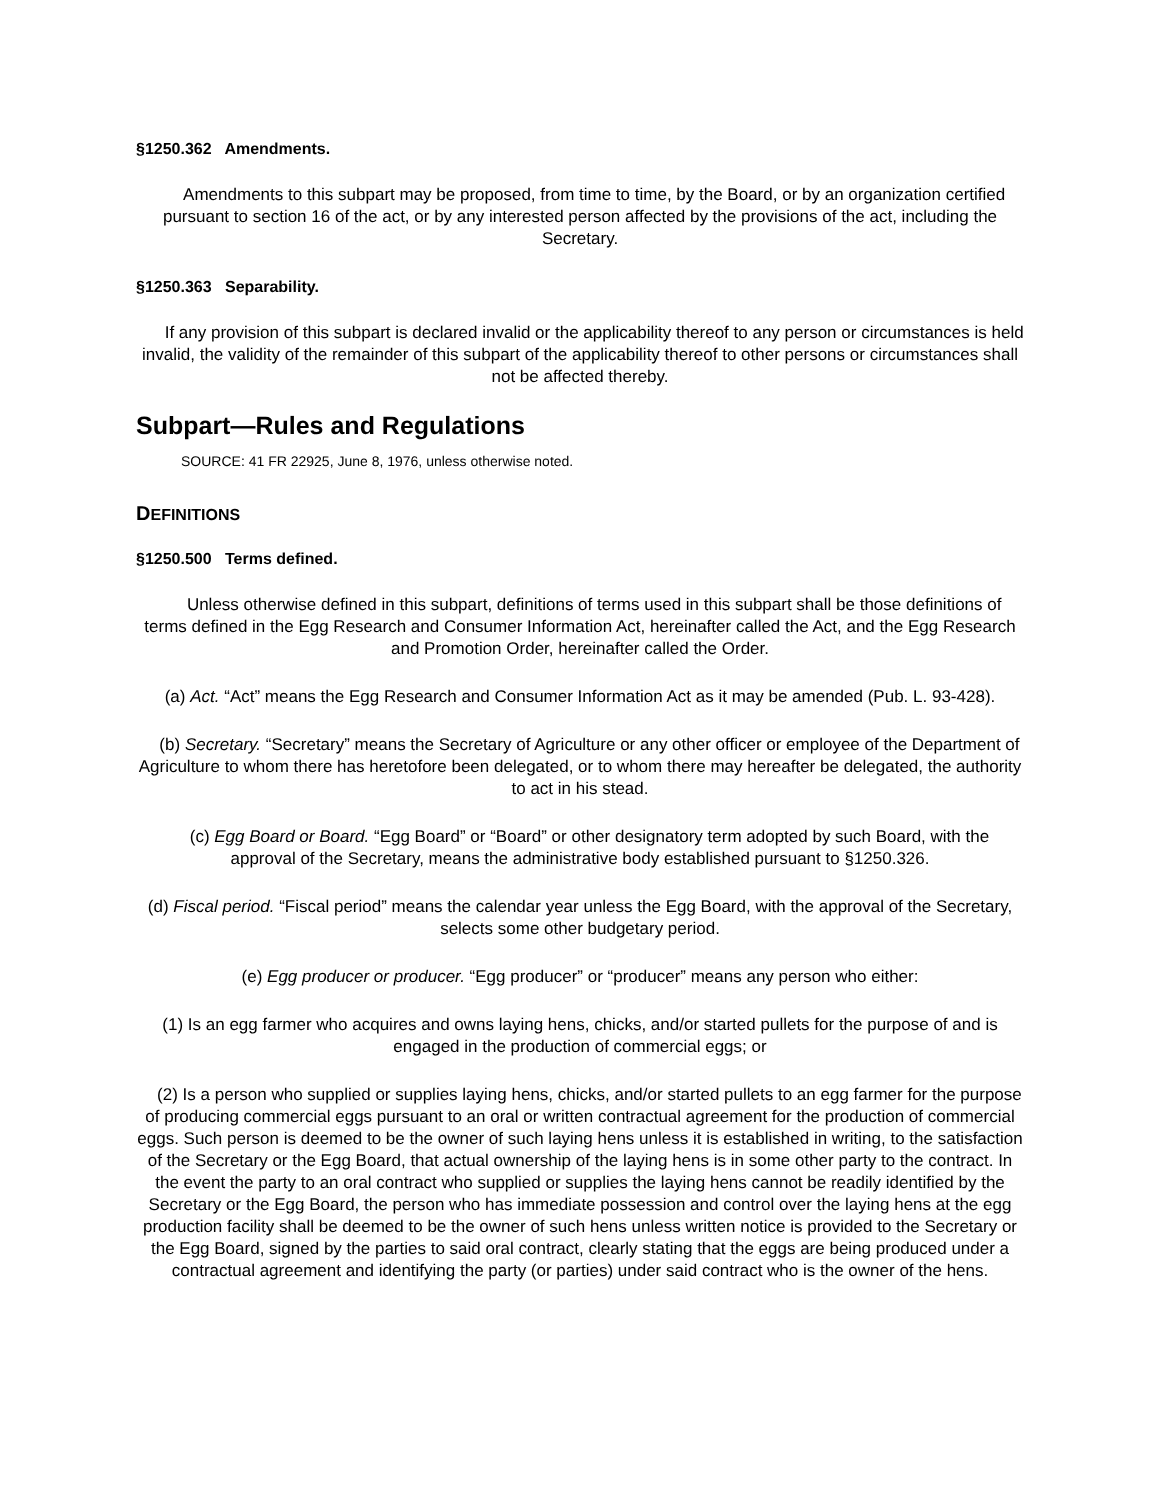§1250.362 Amendments.
Amendments to this subpart may be proposed, from time to time, by the Board, or by an organization certified pursuant to section 16 of the act, or by any interested person affected by the provisions of the act, including the Secretary.
§1250.363 Separability.
If any provision of this subpart is declared invalid or the applicability thereof to any person or circumstances is held invalid, the validity of the remainder of this subpart of the applicability thereof to other persons or circumstances shall not be affected thereby.
Subpart—Rules and Regulations
SOURCE: 41 FR 22925, June 8, 1976, unless otherwise noted.
DEFINITIONS
§1250.500 Terms defined.
Unless otherwise defined in this subpart, definitions of terms used in this subpart shall be those definitions of terms defined in the Egg Research and Consumer Information Act, hereinafter called the Act, and the Egg Research and Promotion Order, hereinafter called the Order.
(a) Act. “Act” means the Egg Research and Consumer Information Act as it may be amended (Pub. L. 93-428).
(b) Secretary. “Secretary” means the Secretary of Agriculture or any other officer or employee of the Department of Agriculture to whom there has heretofore been delegated, or to whom there may hereafter be delegated, the authority to act in his stead.
(c) Egg Board or Board. “Egg Board” or “Board” or other designatory term adopted by such Board, with the approval of the Secretary, means the administrative body established pursuant to §1250.326.
(d) Fiscal period. “Fiscal period” means the calendar year unless the Egg Board, with the approval of the Secretary, selects some other budgetary period.
(e) Egg producer or producer. “Egg producer” or “producer” means any person who either:
(1) Is an egg farmer who acquires and owns laying hens, chicks, and/or started pullets for the purpose of and is engaged in the production of commercial eggs; or
(2) Is a person who supplied or supplies laying hens, chicks, and/or started pullets to an egg farmer for the purpose of producing commercial eggs pursuant to an oral or written contractual agreement for the production of commercial eggs. Such person is deemed to be the owner of such laying hens unless it is established in writing, to the satisfaction of the Secretary or the Egg Board, that actual ownership of the laying hens is in some other party to the contract. In the event the party to an oral contract who supplied or supplies the laying hens cannot be readily identified by the Secretary or the Egg Board, the person who has immediate possession and control over the laying hens at the egg production facility shall be deemed to be the owner of such hens unless written notice is provided to the Secretary or the Egg Board, signed by the parties to said oral contract, clearly stating that the eggs are being produced under a contractual agreement and identifying the party (or parties) under said contract who is the owner of the hens.